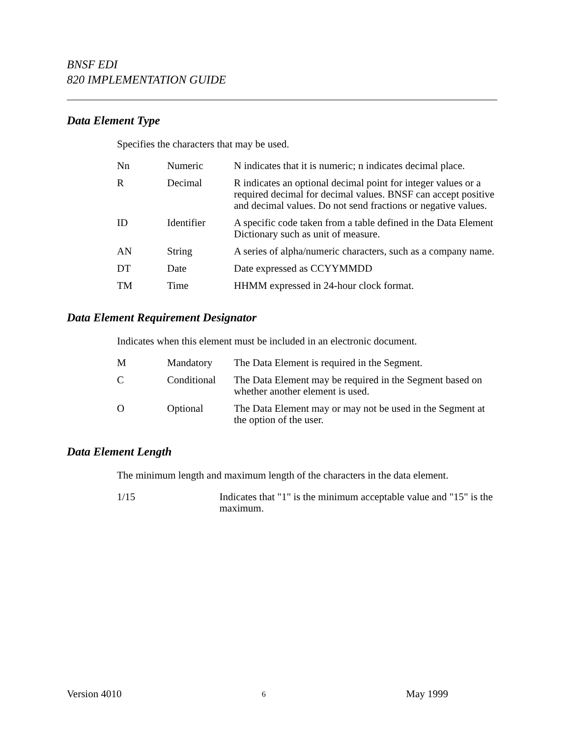BNSF EDI
820 IMPLEMENTATION GUIDE
Data Element Type
Specifies the characters that may be used.
| Nn | Numeric | N indicates that it is numeric; n indicates decimal place. |
| R | Decimal | R indicates an optional decimal point for integer values or a required decimal for decimal values. BNSF can accept positive and decimal values. Do not send fractions or negative values. |
| ID | Identifier | A specific code taken from a table defined in the Data Element Dictionary such as unit of measure. |
| AN | String | A series of alpha/numeric characters, such as a company name. |
| DT | Date | Date expressed as CCYYMMDD |
| TM | Time | HHMM expressed in 24-hour clock format. |
Data Element Requirement Designator
Indicates when this element must be included in an electronic document.
| M | Mandatory | The Data Element is required in the Segment. |
| C | Conditional | The Data Element may be required in the Segment based on whether another element is used. |
| O | Optional | The Data Element may or may not be used in the Segment at the option of the user. |
Data Element Length
The minimum length and maximum length of the characters in the data element.
| 1/15 | Indicates that "1" is the minimum acceptable value and "15" is the maximum. |
Version 4010 6 May 1999